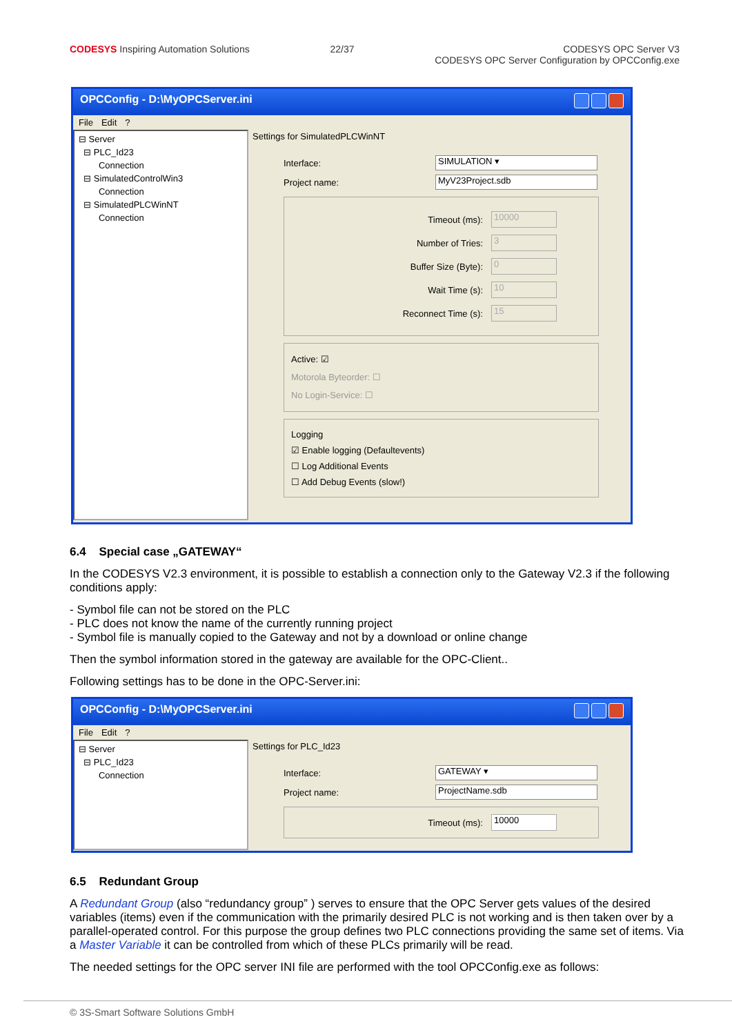CODESYS Inspiring Automation Solutions
22/37 CODESYS OPC Server V3
CODESYS OPC Server Configuration by OPCConfig.exe
OPCConfig - D:\MyOPCServer.ini
File Edit?
⊟ Server
⊟ PLC_Id23
Connection
⊟ SimulatedControlWin3
Connection
⊟ SimulatedPLCWinNT
Connection
Settings for SimulatedPLCWinNT
Interface: SIMULATION ▾
Project name: MyV23Project.sdb
Timeout (ms): 10000
Number of Tries: 3
Buffer Size (Byte): 0
Wait Time (s): 10
Reconnect Time (s): 15
Active: ☑
Motorola Byteorder: ☐
No Login-Service: ☐
Logging
☑ Enable logging (Defaultevents)
☐ Log Additional Events
☐ Add Debug Events (slow!)
6.4 Special case „GATEWAY“
In the CODESYS V2.3 environment, it is possible to establish a connection only to the Gateway V2.3 if the following conditions apply:
- Symbol file can not be stored on the PLC
- PLC does not know the name of the currently running project
- Symbol file is manually copied to the Gateway and not by a download or online change
Then the symbol information stored in the gateway are available for the OPC-Client..
Following settings has to be done in the OPC-Server.ini:
OPCConfig - D:\MyOPCServer.ini
File Edit?
⊟ Server
⊟ PLC_Id23
Connection
Settings for PLC_Id23
Interface: GATEWAY ▾
Project name: ProjectName.sdb
Timeout (ms): 10000
6.5 Redundant Group
A Redundant Group (also “redundancy group” ) serves to ensure that the OPC Server gets values of the desired variables (items) even if the communication with the primarily desired PLC is not working and is then taken over by a parallel-operated control. For this purpose the group defines two PLC connections providing the same set of items. Via a Master Variable it can be controlled from which of these PLCs primarily will be read.
The needed settings for the OPC server INI file are performed with the tool OPCConfig.exe as follows:
© 3S-Smart Software Solutions GmbH